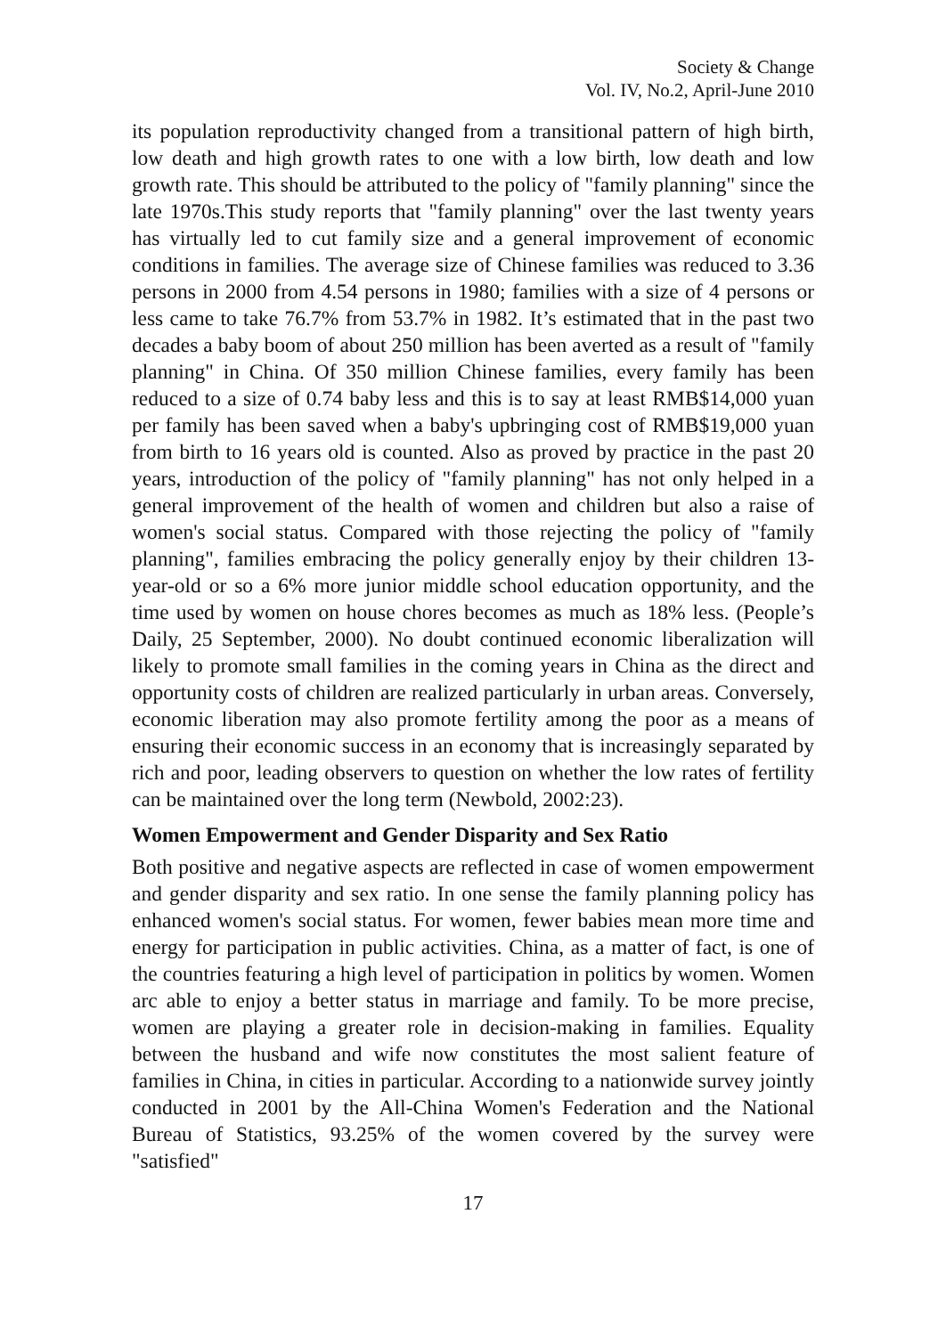Society & Change
Vol. IV, No.2, April-June 2010
its population reproductivity changed from a transitional pattern of high birth, low death and high growth rates to one with a low birth, low death and low growth rate. This should be attributed to the policy of "family planning" since the late 1970s.This study reports that "family planning" over the last twenty years has virtually led to cut family size and a general improvement of economic conditions in families. The average size of Chinese families was reduced to 3.36 persons in 2000 from 4.54 persons in 1980; families with a size of 4 persons or less came to take 76.7% from 53.7% in 1982. It’s estimated that in the past two decades a baby boom of about 250 million has been averted as a result of "family planning" in China. Of 350 million Chinese families, every family has been reduced to a size of 0.74 baby less and this is to say at least RMB$14,000 yuan per family has been saved when a baby's upbringing cost of RMB$19,000 yuan from birth to 16 years old is counted. Also as proved by practice in the past 20 years, introduction of the policy of "family planning" has not only helped in a general improvement of the health of women and children but also a raise of women's social status. Compared with those rejecting the policy of "family planning", families embracing the policy generally enjoy by their children 13-year-old or so a 6% more junior middle school education opportunity, and the time used by women on house chores becomes as much as 18% less. (People’s Daily, 25 September, 2000). No doubt continued economic liberalization will likely to promote small families in the coming years in China as the direct and opportunity costs of children are realized particularly in urban areas. Conversely, economic liberation may also promote fertility among the poor as a means of ensuring their economic success in an economy that is increasingly separated by rich and poor, leading observers to question on whether the low rates of fertility can be maintained over the long term (Newbold, 2002:23).
Women Empowerment and Gender Disparity and Sex Ratio
Both positive and negative aspects are reflected in case of women empowerment and gender disparity and sex ratio. In one sense the family planning policy has enhanced women's social status. For women, fewer babies mean more time and energy for participation in public activities. China, as a matter of fact, is one of the countries featuring a high level of participation in politics by women. Women arc able to enjoy a better status in marriage and family. To be more precise, women are playing a greater role in decision-making in families. Equality between the husband and wife now constitutes the most salient feature of families in China, in cities in particular. According to a nationwide survey jointly conducted in 2001 by the All-China Women's Federation and the National Bureau of Statistics, 93.25% of the women covered by the survey were "satisfied"
17